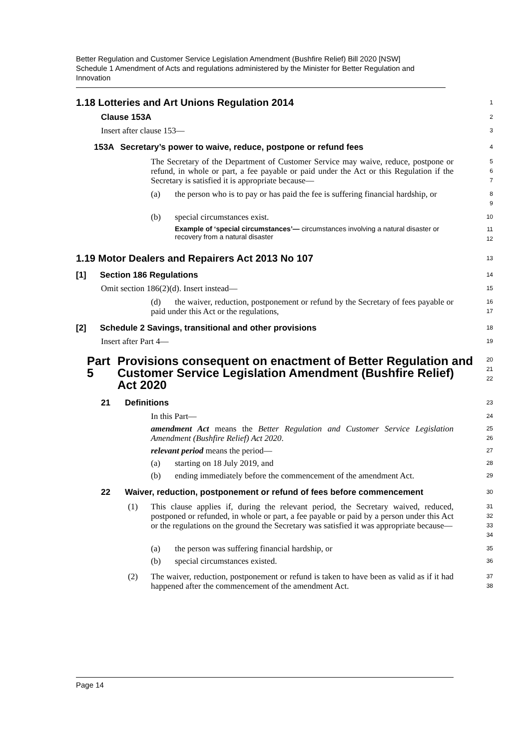Better Regulation and Customer Service Legislation Amendment (Bushfire Relief) Bill 2020 [NSW]
Schedule 1 Amendment of Acts and regulations administered by the Minister for Better Regulation and Innovation
1.18 Lotteries and Art Unions Regulation 2014
1
Clause 153A
2
Insert after clause 153—
3
153A Secretary’s power to waive, reduce, postpone or refund fees
4
The Secretary of the Department of Customer Service may waive, reduce, postpone or refund, in whole or part, a fee payable or paid under the Act or this Regulation if the Secretary is satisfied it is appropriate because—
5
6
7
(a) the person who is to pay or has paid the fee is suffering financial hardship, or
8
9
(b) special circumstances exist.
10
Example of ‘special circumstances’— circumstances involving a natural disaster or recovery from a natural disaster
11
12
1.19 Motor Dealers and Repairers Act 2013 No 107
13
[1] Section 186 Regulations
14
Omit section 186(2)(d). Insert instead—
15
(d) the waiver, reduction, postponement or refund by the Secretary of fees payable or paid under this Act or the regulations,
16
17
[2] Schedule 2 Savings, transitional and other provisions
18
Insert after Part 4—
19
Part 5 Provisions consequent on enactment of Better Regulation and Customer Service Legislation Amendment (Bushfire Relief) Act 2020
20
21
22
21 Definitions
23
In this Part—
24
amendment Act means the Better Regulation and Customer Service Legislation Amendment (Bushfire Relief) Act 2020.
25
26
relevant period means the period—
27
(a) starting on 18 July 2019, and
28
(b) ending immediately before the commencement of the amendment Act.
29
22 Waiver, reduction, postponement or refund of fees before commencement
30
(1) This clause applies if, during the relevant period, the Secretary waived, reduced, postponed or refunded, in whole or part, a fee payable or paid by a person under this Act or the regulations on the ground the Secretary was satisfied it was appropriate because—
31
32
33
34
(a) the person was suffering financial hardship, or
35
(b) special circumstances existed.
36
(2) The waiver, reduction, postponement or refund is taken to have been as valid as if it had happened after the commencement of the amendment Act.
37
38
Page 14